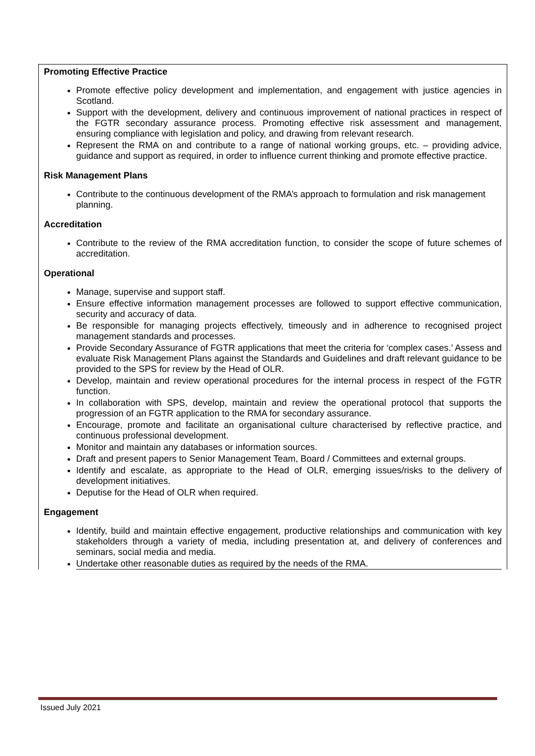Promoting Effective Practice
Promote effective policy development and implementation, and engagement with justice agencies in Scotland.
Support with the development, delivery and continuous improvement of national practices in respect of the FGTR secondary assurance process. Promoting effective risk assessment and management, ensuring compliance with legislation and policy, and drawing from relevant research.
Represent the RMA on and contribute to a range of national working groups, etc. – providing advice, guidance and support as required, in order to influence current thinking and promote effective practice.
Risk Management Plans
Contribute to the continuous development of the RMA’s approach to formulation and risk management planning.
Accreditation
Contribute to the review of the RMA accreditation function, to consider the scope of future schemes of accreditation.
Operational
Manage, supervise and support staff.
Ensure effective information management processes are followed to support effective communication, security and accuracy of data.
Be responsible for managing projects effectively, timeously and in adherence to recognised project management standards and processes.
Provide Secondary Assurance of FGTR applications that meet the criteria for ‘complex cases.’ Assess and evaluate Risk Management Plans against the Standards and Guidelines and draft relevant guidance to be provided to the SPS for review by the Head of OLR.
Develop, maintain and review operational procedures for the internal process in respect of the FGTR function.
In collaboration with SPS, develop, maintain and review the operational protocol that supports the progression of an FGTR application to the RMA for secondary assurance.
Encourage, promote and facilitate an organisational culture characterised by reflective practice, and continuous professional development.
Monitor and maintain any databases or information sources.
Draft and present papers to Senior Management Team, Board / Committees and external groups.
Identify and escalate, as appropriate to the Head of OLR, emerging issues/risks to the delivery of development initiatives.
Deputise for the Head of OLR when required.
Engagement
Identify, build and maintain effective engagement, productive relationships and communication with key stakeholders through a variety of media, including presentation at, and delivery of conferences and seminars, social media and media.
Undertake other reasonable duties as required by the needs of the RMA.
Issued July 2021